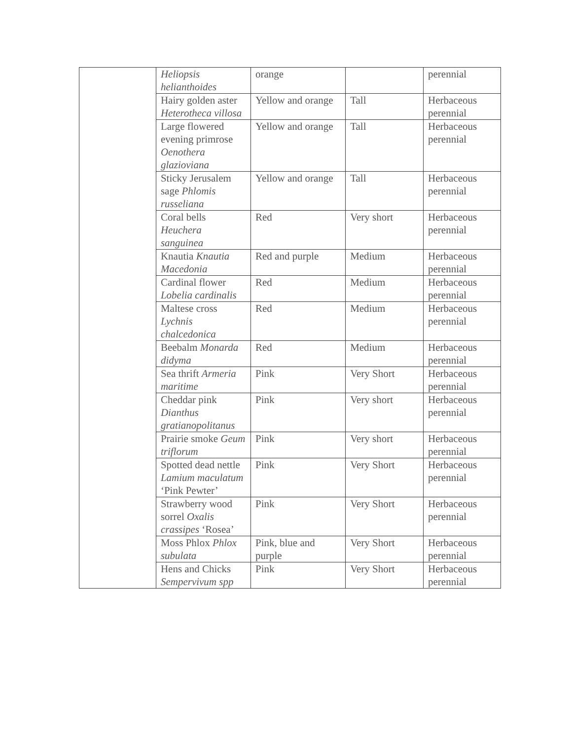| | Heliopsis helianthoides | orange | | perennial |
| | Hairy golden aster Heterotheca villosa | Yellow and orange | Tall | Herbaceous perennial |
| | Large flowered evening primrose Oenothera glazioviana | Yellow and orange | Tall | Herbaceous perennial |
| | Sticky Jerusalem sage Phlomis russeliana | Yellow and orange | Tall | Herbaceous perennial |
| | Coral bells Heuchera sanguinea | Red | Very short | Herbaceous perennial |
| | Knautia Knautia Macedonia | Red and purple | Medium | Herbaceous perennial |
| | Cardinal flower Lobelia cardinalis | Red | Medium | Herbaceous perennial |
| | Maltese cross Lychnis chalcedonica | Red | Medium | Herbaceous perennial |
| | Beebalm Monarda didyma | Red | Medium | Herbaceous perennial |
| | Sea thrift Armeria maritime | Pink | Very Short | Herbaceous perennial |
| | Cheddar pink Dianthus gratianopolitanus | Pink | Very short | Herbaceous perennial |
| | Prairie smoke Geum triflorum | Pink | Very short | Herbaceous perennial |
| | Spotted dead nettle Lamium maculatum ‘Pink Pewter’ | Pink | Very Short | Herbaceous perennial |
| | Strawberry wood sorrel Oxalis crassipes ‘Rosea’ | Pink | Very Short | Herbaceous perennial |
| | Moss Phlox Phlox subulata | Pink, blue and purple | Very Short | Herbaceous perennial |
| | Hens and Chicks Sempervivum spp | Pink | Very Short | Herbaceous perennial |